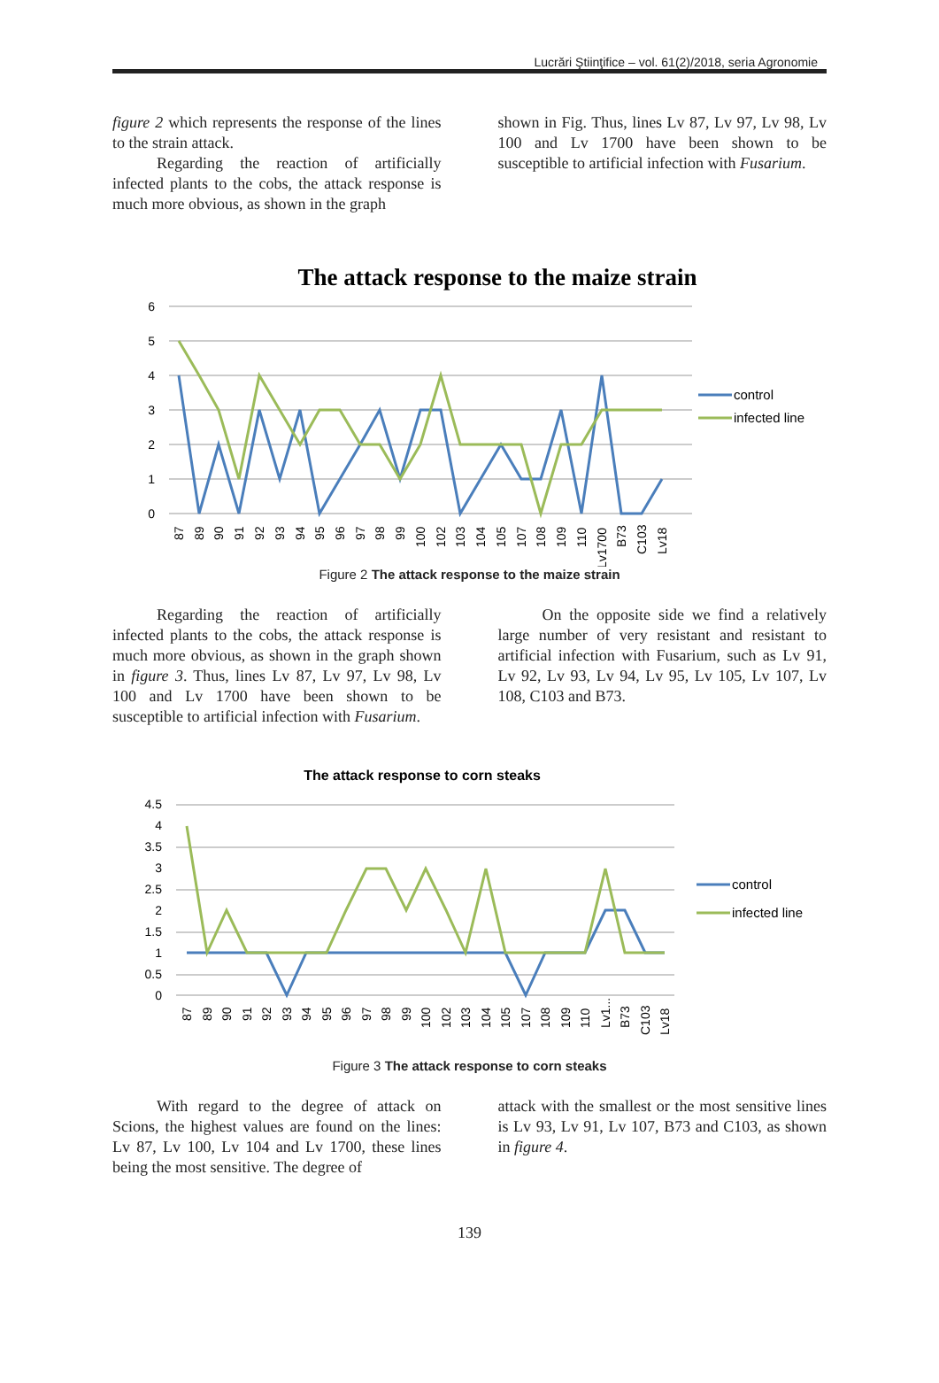Lucrări Ştiinţifice – vol. 61(2)/2018, seria Agronomie
figure 2 which represents the response of the lines to the strain attack.
Regarding the reaction of artificially infected plants to the cobs, the attack response is much more obvious, as shown in the graph
shown in Fig. Thus, lines Lv 87, Lv 97, Lv 98, Lv 100 and Lv 1700 have been shown to be susceptible to artificial infection with Fusarium.
The attack response to the maize strain
0
1
2
3
4
5
6
87
89
90
91
92
93
94
95
96
97
98
99
100
102
103
104
105
107
108
109
110
Lv1700
B73
C103
Lv18
control
infected line
Figure 2 The attack response to the maize strain
Regarding the reaction of artificially infected plants to the cobs, the attack response is much more obvious, as shown in the graph shown in figure 3. Thus, lines Lv 87, Lv 97, Lv 98, Lv 100 and Lv 1700 have been shown to be susceptible to artificial infection with Fusarium.
On the opposite side we find a relatively large number of very resistant and resistant to artificial infection with Fusarium, such as Lv 91, Lv 92, Lv 93, Lv 94, Lv 95, Lv 105, Lv 107, Lv 108, C103 and B73.
The attack response to corn steaks
0
0.5
1
1.5
2
2.5
3
3.5
4
4.5
87
89
90
91
92
93
94
95
96
97
98
99
100
102
103
104
105
107
108
109
110
Lv1...
B73
C103
Lv18
control
infected line
Figure 3 The attack response to corn steaks
With regard to the degree of attack on Scions, the highest values are found on the lines: Lv 87, Lv 100, Lv 104 and Lv 1700, these lines being the most sensitive. The degree of
attack with the smallest or the most sensitive lines is Lv 93, Lv 91, Lv 107, B73 and C103, as shown in figure 4.
139